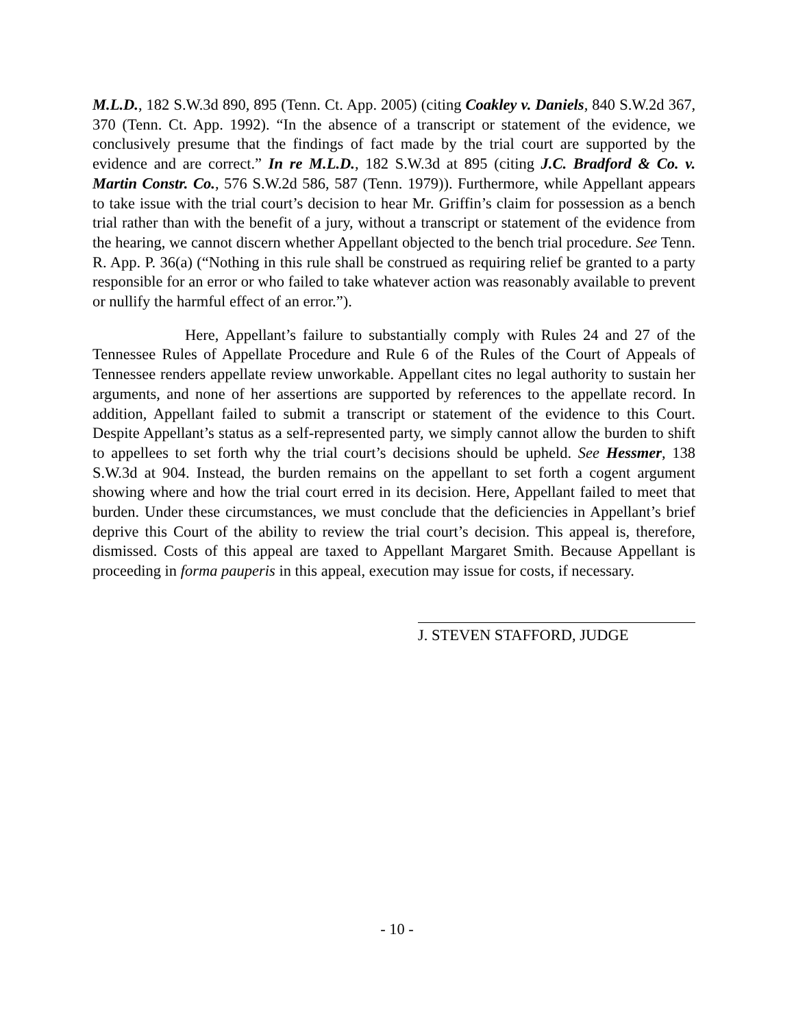M.L.D., 182 S.W.3d 890, 895 (Tenn. Ct. App. 2005) (citing Coakley v. Daniels, 840 S.W.2d 367, 370 (Tenn. Ct. App. 1992). “In the absence of a transcript or statement of the evidence, we conclusively presume that the findings of fact made by the trial court are supported by the evidence and are correct.” In re M.L.D., 182 S.W.3d at 895 (citing J.C. Bradford & Co. v. Martin Constr. Co., 576 S.W.2d 586, 587 (Tenn. 1979)). Furthermore, while Appellant appears to take issue with the trial court’s decision to hear Mr. Griffin’s claim for possession as a bench trial rather than with the benefit of a jury, without a transcript or statement of the evidence from the hearing, we cannot discern whether Appellant objected to the bench trial procedure. See Tenn. R. App. P. 36(a) (“Nothing in this rule shall be construed as requiring relief be granted to a party responsible for an error or who failed to take whatever action was reasonably available to prevent or nullify the harmful effect of an error.”).
Here, Appellant’s failure to substantially comply with Rules 24 and 27 of the Tennessee Rules of Appellate Procedure and Rule 6 of the Rules of the Court of Appeals of Tennessee renders appellate review unworkable. Appellant cites no legal authority to sustain her arguments, and none of her assertions are supported by references to the appellate record. In addition, Appellant failed to submit a transcript or statement of the evidence to this Court. Despite Appellant’s status as a self-represented party, we simply cannot allow the burden to shift to appellees to set forth why the trial court’s decisions should be upheld. See Hessmer, 138 S.W.3d at 904. Instead, the burden remains on the appellant to set forth a cogent argument showing where and how the trial court erred in its decision. Here, Appellant failed to meet that burden. Under these circumstances, we must conclude that the deficiencies in Appellant’s brief deprive this Court of the ability to review the trial court’s decision. This appeal is, therefore, dismissed. Costs of this appeal are taxed to Appellant Margaret Smith. Because Appellant is proceeding in forma pauperis in this appeal, execution may issue for costs, if necessary.
J. STEVEN STAFFORD, JUDGE
- 10 -